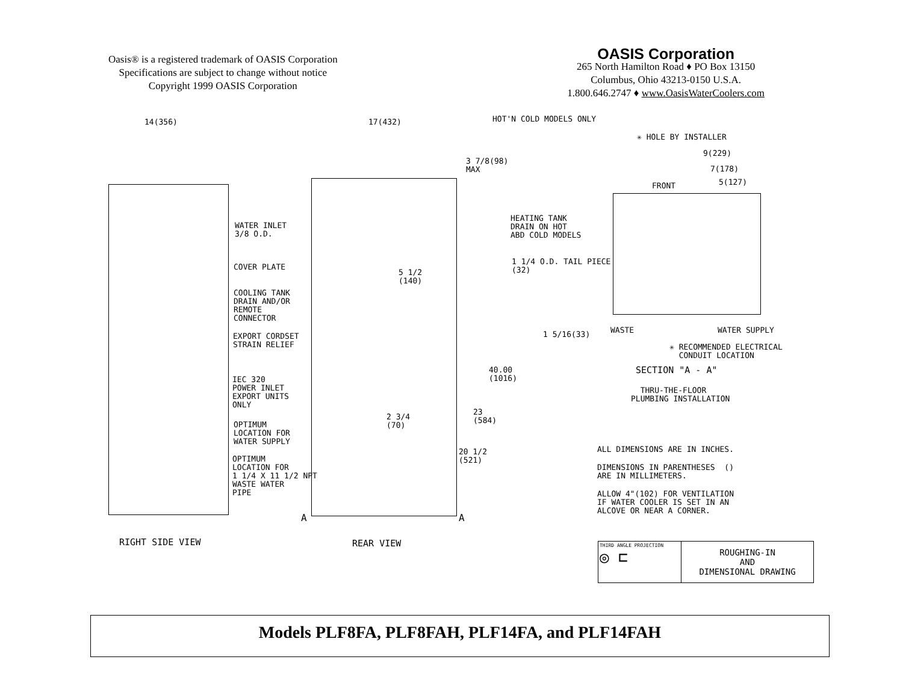Oasis® is a registered trademark of OASIS Corporation
Specifications are subject to change without notice
Copyright 1999 OASIS Corporation
OASIS Corporation
265 North Hamilton Road ♦ PO Box 13150
Columbus, Ohio 43213-0150 U.S.A.
1.800.646.2747 ♦ www.OasisWaterCoolers.com
14(356)
17(432)
HOT'N COLD MODELS ONLY
3 7/8(98) MAX
✳ HOLE BY INSTALLER
9(229)
7(178)
FRONT
5(127)
WATER INLET 3/8 O.D.
HEATING TANK DRAIN ON HOT ABD COLD MODELS
1 1/4 O.D. TAIL PIECE (32)
COVER PLATE
5 1/2 (140)
COOLING TANK DRAIN AND/OR REMOTE CONNECTOR
EXPORT CORDSET STRAIN RELIEF
1 5/16(33)
WASTE
WATER SUPPLY
✳ RECOMMENDED ELECTRICAL CONDUIT LOCATION
40.00 (1016)
SECTION "A - A"
IEC 320 POWER INLET EXPORT UNITS ONLY
THRU-THE-FLOOR PLUMBING INSTALLATION
23 (584)
OPTIMUM LOCATION FOR WATER SUPPLY
2 3/4 (70)
ALL DIMENSIONS ARE IN INCHES.
20 1/2 (521)
OPTIMUM LOCATION FOR 1 1/4 X 11 1/2 NPT WASTE WATER PIPE
DIMENSIONS IN PARENTHESES () ARE IN MILLIMETERS.
ALLOW 4"(102) FOR VENTILATION IF WATER COOLER IS SET IN AN ALCOVE OR NEAR A CORNER.
A
A
RIGHT SIDE VIEW
REAR VIEW
THIRD ANGLE PROJECTION
◎ ⊏
ROUGHING-IN
AND
DIMENSIONAL DRAWING
Models PLF8FA, PLF8FAH, PLF14FA, and PLF14FAH